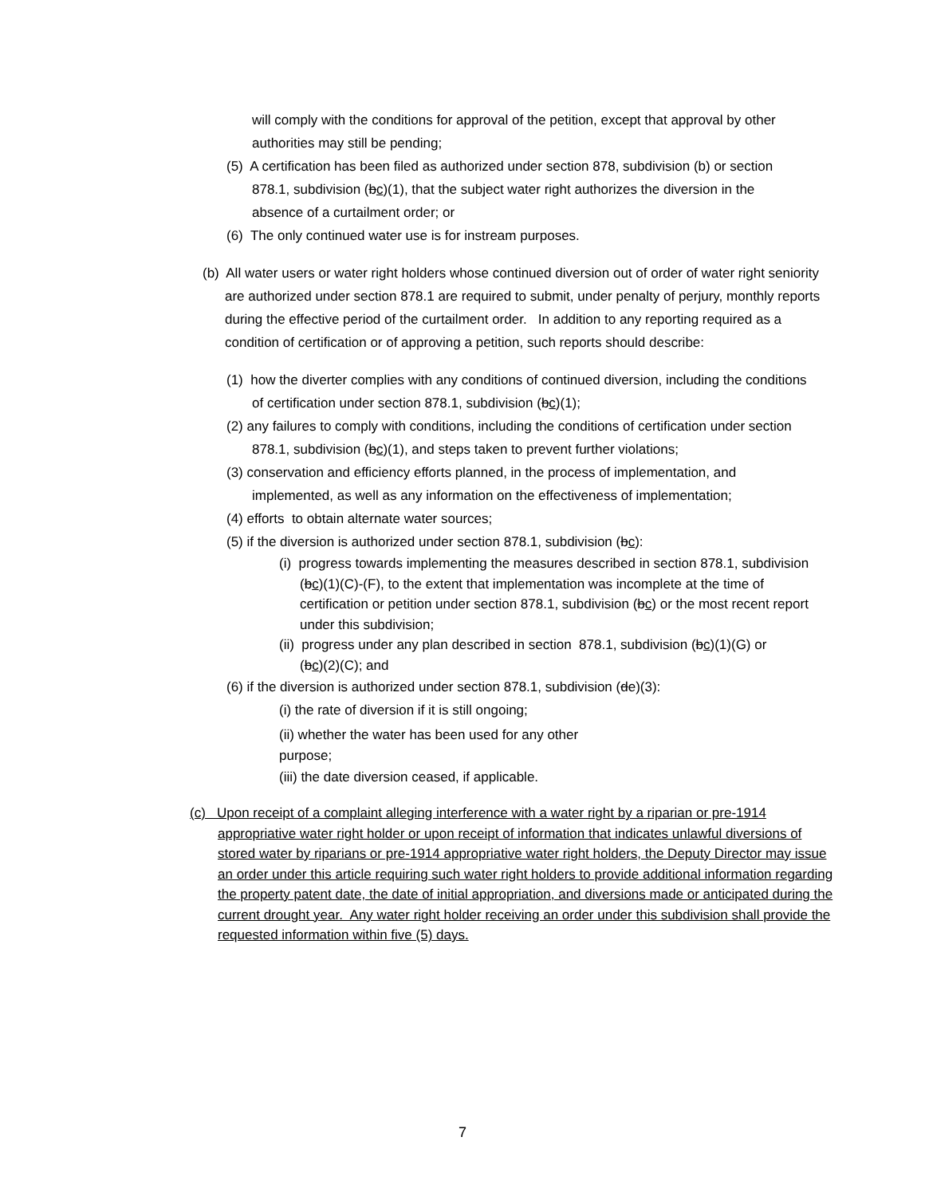will comply with the conditions for approval of the petition, except that approval by other authorities may still be pending;
(5) A certification has been filed as authorized under section 878, subdivision (b) or section 878.1, subdivision (bc)(1), that the subject water right authorizes the diversion in the absence of a curtailment order; or
(6) The only continued water use is for instream purposes.
(b) All water users or water right holders whose continued diversion out of order of water right seniority are authorized under section 878.1 are required to submit, under penalty of perjury, monthly reports during the effective period of the curtailment order. In addition to any reporting required as a condition of certification or of approving a petition, such reports should describe:
(1) how the diverter complies with any conditions of continued diversion, including the conditions of certification under section 878.1, subdivision (bc)(1);
(2) any failures to comply with conditions, including the conditions of certification under section 878.1, subdivision (bc)(1), and steps taken to prevent further violations;
(3) conservation and efficiency efforts planned, in the process of implementation, and implemented, as well as any information on the effectiveness of implementation;
(4) efforts to obtain alternate water sources;
(5) if the diversion is authorized under section 878.1, subdivision (bc):
(i) progress towards implementing the measures described in section 878.1, subdivision (bc)(1)(C)-(F), to the extent that implementation was incomplete at the time of certification or petition under section 878.1, subdivision (bc) or the most recent report under this subdivision;
(ii) progress under any plan described in section 878.1, subdivision (bc)(1)(G) or
(bc)(2)(C); and
(6) if the diversion is authorized under section 878.1, subdivision (de)(3):
(i) the rate of diversion if it is still ongoing;
(ii) whether the water has been used for any other purpose;
(iii) the date diversion ceased, if applicable.
(c) Upon receipt of a complaint alleging interference with a water right by a riparian or pre-1914 appropriative water right holder or upon receipt of information that indicates unlawful diversions of stored water by riparians or pre-1914 appropriative water right holders, the Deputy Director may issue an order under this article requiring such water right holders to provide additional information regarding the property patent date, the date of initial appropriation, and diversions made or anticipated during the current drought year. Any water right holder receiving an order under this subdivision shall provide the requested information within five (5) days.
7